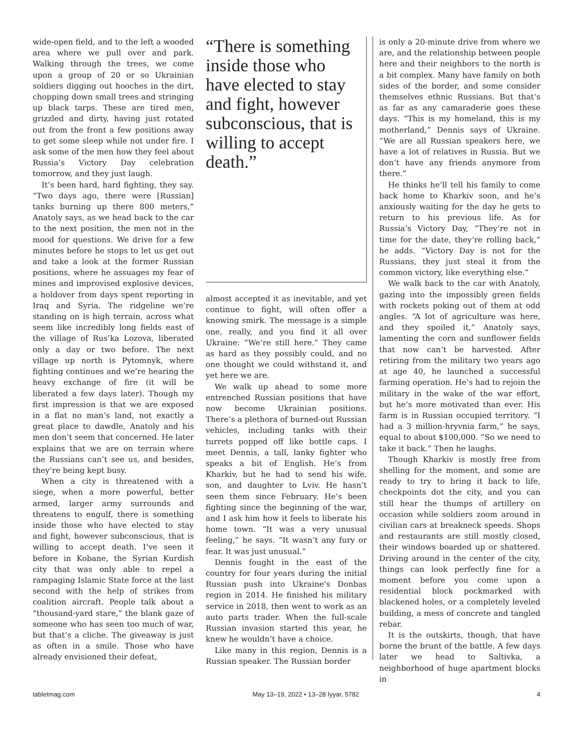wide-open field, and to the left a wooded area where we pull over and park. Walking through the trees, we come upon a group of 20 or so Ukrainian soldiers digging out hooches in the dirt, chopping down small trees and stringing up black tarps. These are tired men, grizzled and dirty, having just rotated out from the front a few positions away to get some sleep while not under fire. I ask some of the men how they feel about Russia’s Victory Day celebration tomorrow, and they just laugh.
It’s been hard, hard fighting, they say. “Two days ago, there were [Russian] tanks burning up there 800 meters,” Anatoly says, as we head back to the car to the next position, the men not in the mood for questions. We drive for a few minutes before he stops to let us get out and take a look at the former Russian positions, where he assuages my fear of mines and improvised explosive devices, a holdover from days spent reporting in Iraq and Syria. The ridgeline we’re standing on is high terrain, across what seem like incredibly long fields east of the village of Rus’ka Lozova, liberated only a day or two before. The next village up north is Pytomnyk, where fighting continues and we’re hearing the heavy exchange of fire (it will be liberated a few days later). Though my first impression is that we are exposed in a flat no man’s land, not exactly a great place to dawdle, Anatoly and his men don’t seem that concerned. He later explains that we are on terrain where the Russians can’t see us, and besides, they’re being kept busy.
When a city is threatened with a siege, when a more powerful, better armed, larger army surrounds and threatens to engulf, there is something inside those who have elected to stay and fight, however subconscious, that is willing to accept death. I’ve seen it before in Kobane, the Syrian Kurdish city that was only able to repel a rampaging Islamic State force at the last second with the help of strikes from coalition aircraft. People talk about a “thousand-yard stare,” the blank gaze of someone who has seen too much of war, but that’s a cliche. The giveaway is just as often in a smile. Those who have already envisioned their defeat,
“There is something inside those who have elected to stay and fight, however subconscious, that is willing to accept death.”
almost accepted it as inevitable, and yet continue to fight, will often offer a knowing smirk. The message is a simple one, really, and you find it all over Ukraine: “We’re still here.” They came as hard as they possibly could, and no one thought we could withstand it, and yet here we are.
We walk up ahead to some more entrenched Russian positions that have now become Ukrainian positions. There’s a plethora of burned-out Russian vehicles, including tanks with their turrets popped off like bottle caps. I meet Dennis, a tall, lanky fighter who speaks a bit of English. He’s from Kharkiv, but he had to send his wife, son, and daughter to Lviv. He hasn’t seen them since February. He’s been fighting since the beginning of the war, and I ask him how it feels to liberate his home town. “It was a very unusual feeling,” he says. “It wasn’t any fury or fear. It was just unusual.”
Dennis fought in the east of the country for four years during the initial Russian push into Ukraine’s Donbas region in 2014. He finished his military service in 2018, then went to work as an auto parts trader. When the full-scale Russian invasion started this year, he knew he wouldn’t have a choice.
Like many in this region, Dennis is a Russian speaker. The Russian border
is only a 20-minute drive from where we are, and the relationship between people here and their neighbors to the north is a bit complex. Many have family on both sides of the border, and some consider themselves ethnic Russians. But that’s as far as any camaraderie goes these days. “This is my homeland, this is my motherland,” Dennis says of Ukraine. “We are all Russian speakers here, we have a lot of relatives in Russia. But we don’t have any friends anymore from there.”
He thinks he’ll tell his family to come back home to Kharkiv soon, and he’s anxiously waiting for the day he gets to return to his previous life. As for Russia’s Victory Day, “They’re not in time for the date, they’re rolling back,” he adds. “Victory Day is not for the Russians, they just steal it from the common victory, like everything else.”
We walk back to the car with Anatoly, gazing into the impossibly green fields with rockets poking out of them at odd angles. “A lot of agriculture was here, and they spoiled it,” Anatoly says, lamenting the corn and sunflower fields that now can’t be harvested. After retiring from the military two years ago at age 40, he launched a successful farming operation. He’s had to rejoin the military in the wake of the war effort, but he’s more motivated than ever. His farm is in Russian occupied territory. “I had a 3 million-hryvnia farm,” he says, equal to about $100,000. “So we need to take it back.” Then he laughs.
Though Kharkiv is mostly free from shelling for the moment, and some are ready to try to bring it back to life, checkpoints dot the city, and you can still hear the thumps of artillery on occasion while soldiers zoom around in civilian cars at breakneck speeds. Shops and restaurants are still mostly closed, their windows boarded up or shattered. Driving around in the center of the city, things can look perfectly fine for a moment before you come upon a residential block pockmarked with blackened holes, or a completely leveled building, a mess of concrete and tangled rebar.
It is the outskirts, though, that have borne the brunt of the battle. A few days later we head to Saltivka, a neighborhood of huge apartment blocks in
tabletmag.com May 13–19, 2022 • 13–28 Iyyar, 5782 4